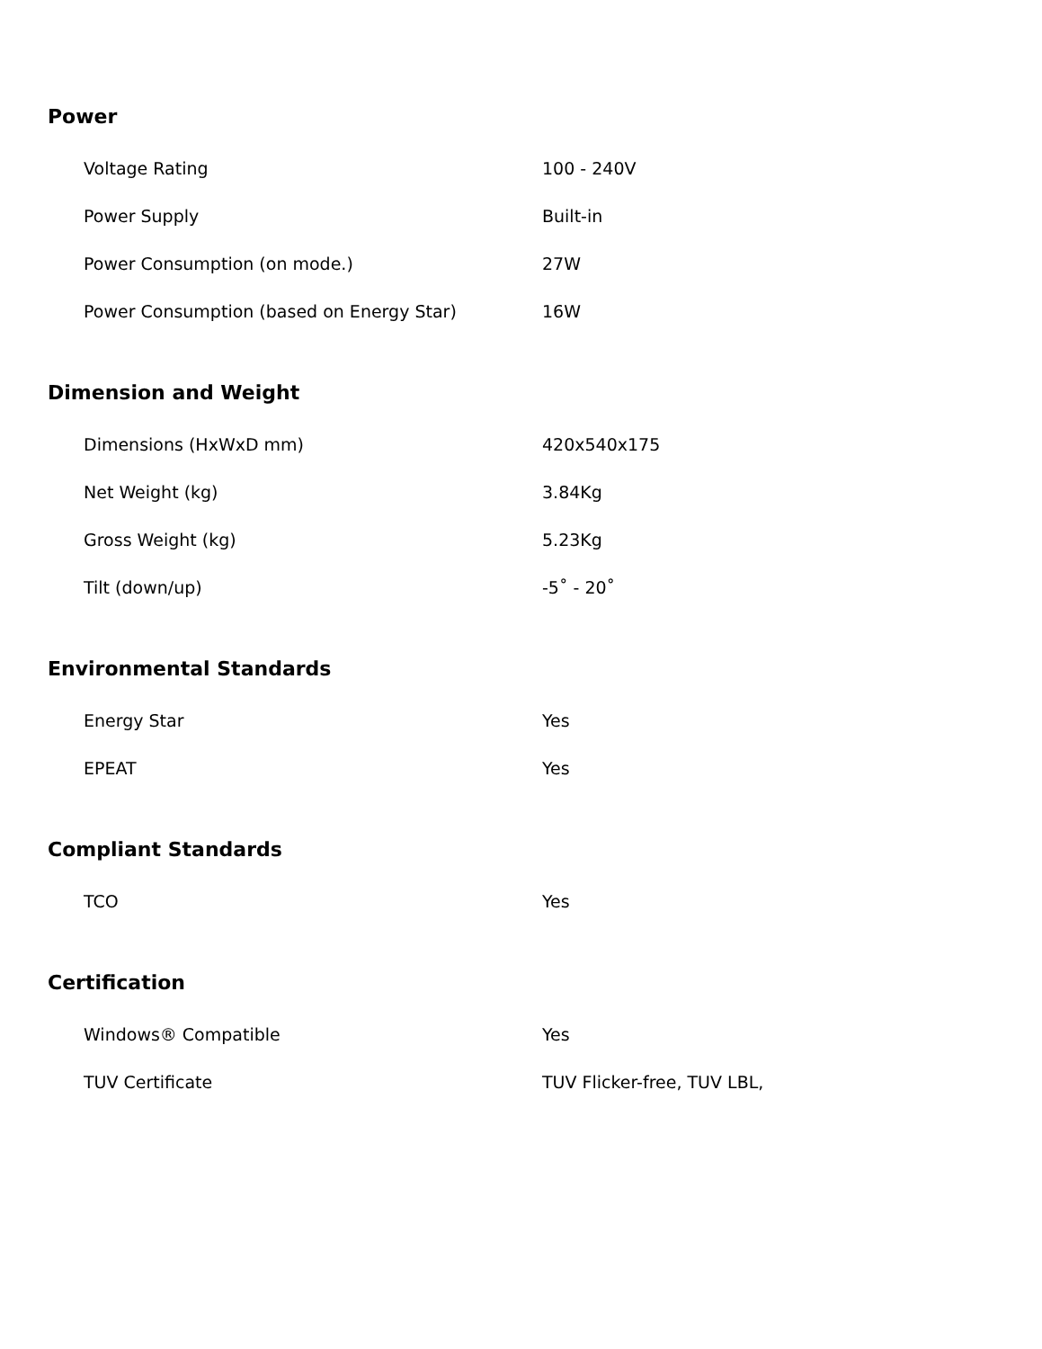Power
| Voltage Rating | 100 - 240V |
| Power Supply | Built-in |
| Power Consumption (on mode.) | 27W |
| Power Consumption (based on Energy Star) | 16W |
Dimension and Weight
| Dimensions (HxWxD mm) | 420x540x175 |
| Net Weight (kg) | 3.84Kg |
| Gross Weight (kg) | 5.23Kg |
| Tilt (down/up) | -5˚ - 20˚ |
Environmental Standards
| Energy Star | Yes |
| EPEAT | Yes |
Compliant Standards
| TCO | Yes |
Certification
| Windows® Compatible | Yes |
| TUV Certificate | TUV Flicker-free, TUV LBL, |